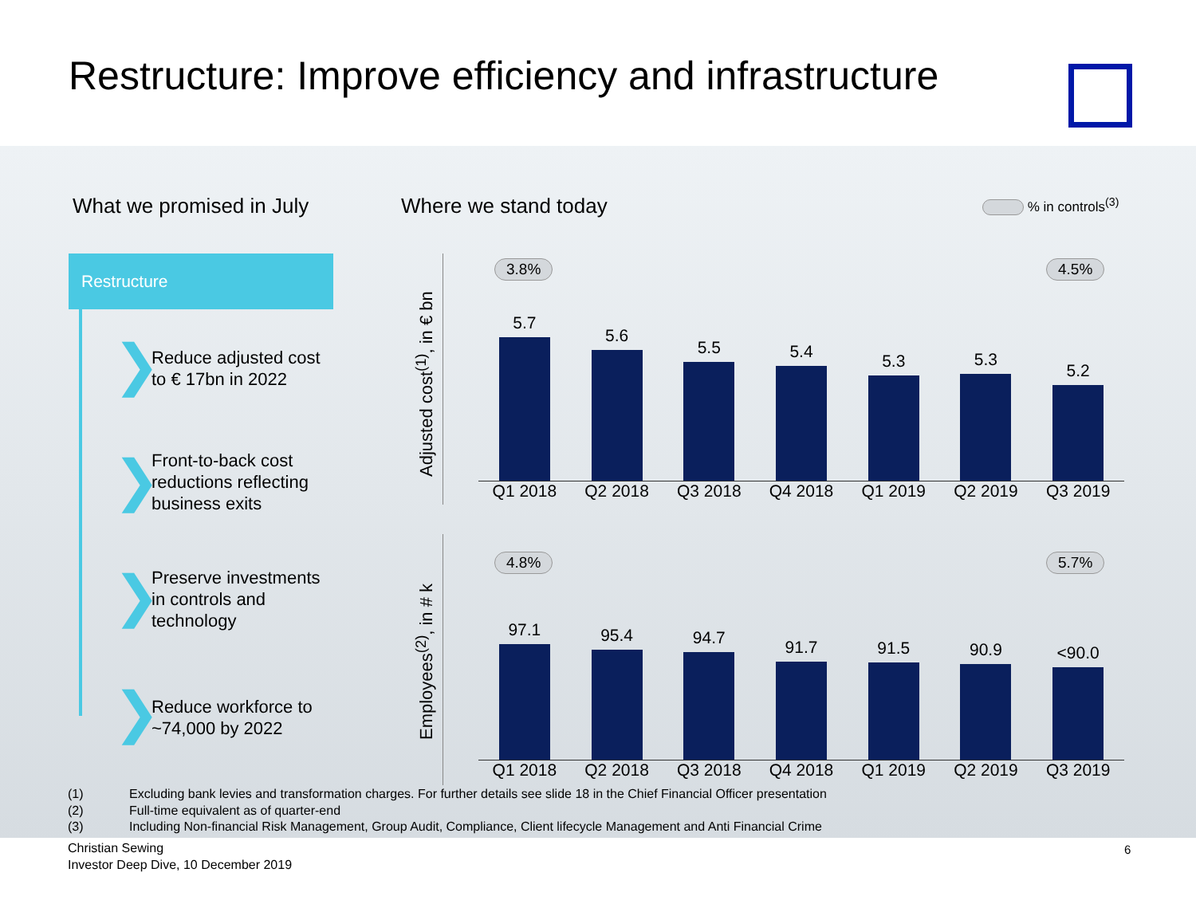Restructure: Improve efficiency and infrastructure
What we promised in July Where we stand today % in controls<sup>(3)</sup>
Restructure
❯
Reduce adjusted cost
to € 17bn in 2022
❯
Front-to-back cost
reductions reflecting
business exits
❯
Preserve investments
in controls and
technology
❯
Reduce workforce to
~74,000 by 2022
Adjusted cost<sup>(1)</sup>, in € bn
Employees<sup>(2)</sup>, in # k
3.8% 4.5%
5.7
5.6
5.5
5.4
5.3
5.3
5.2
Q1 2018 Q2 2018 Q3 2018 Q4 2018 Q1 2019 Q2 2019 Q3 2019
4.8% 5.7%
97.1
95.4
94.7
91.7
91.5
90.9
<90.0
Q1 2018 Q2 2018 Q3 2018 Q4 2018 Q1 2019 Q2 2019 Q3 2019
(1) Excluding bank levies and transformation charges. For further details see slide 18 in the Chief Financial Officer presentation
(2) Full-time equivalent as of quarter-end
(3) Including Non-financial Risk Management, Group Audit, Compliance, Client lifecycle Management and Anti Financial Crime
Christian Sewing
Investor Deep Dive, 10 December 2019
6